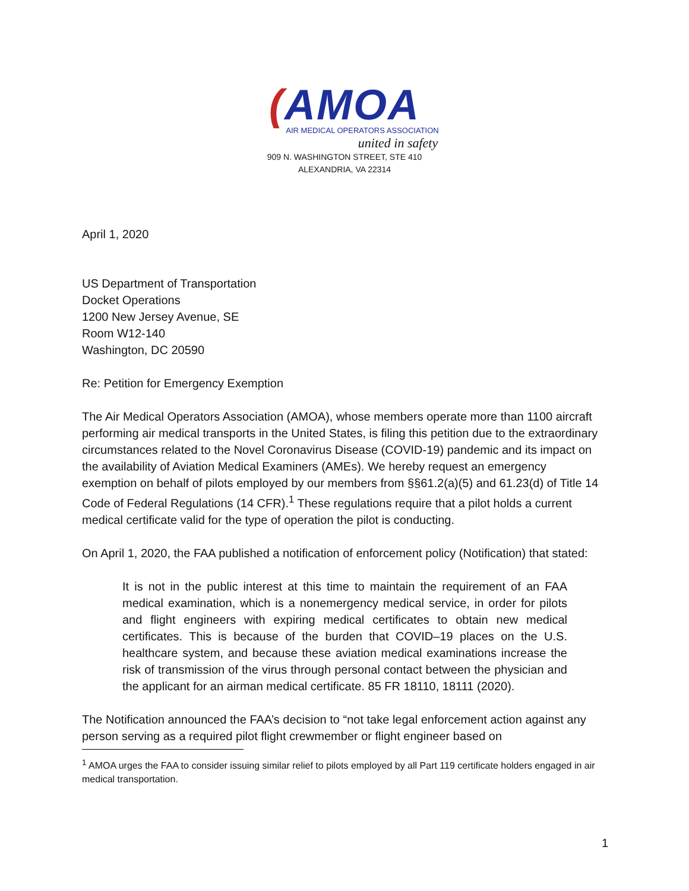(AMOA
AIR MEDICAL OPERATORS ASSOCIATION
united in safety
909 N. WASHINGTON STREET, STE 410
ALEXANDRIA, VA 22314
April 1, 2020
US Department of Transportation
Docket Operations
1200 New Jersey Avenue, SE
Room W12-140
Washington, DC 20590
Re: Petition for Emergency Exemption
The Air Medical Operators Association (AMOA), whose members operate more than 1100 aircraft performing air medical transports in the United States, is filing this petition due to the extraordinary circumstances related to the Novel Coronavirus Disease (COVID-19) pandemic and its impact on the availability of Aviation Medical Examiners (AMEs). We hereby request an emergency exemption on behalf of pilots employed by our members from §§61.2(a)(5) and 61.23(d) of Title 14 Code of Federal Regulations (14 CFR).<sup>1</sup> These regulations require that a pilot holds a current medical certificate valid for the type of operation the pilot is conducting.
On April 1, 2020, the FAA published a notification of enforcement policy (Notification) that stated:
It is not in the public interest at this time to maintain the requirement of an FAA medical examination, which is a nonemergency medical service, in order for pilots and flight engineers with expiring medical certificates to obtain new medical certificates. This is because of the burden that COVID–19 places on the U.S. healthcare system, and because these aviation medical examinations increase the risk of transmission of the virus through personal contact between the physician and the applicant for an airman medical certificate. 85 FR 18110, 18111 (2020).
The Notification announced the FAA’s decision to “not take legal enforcement action against any person serving as a required pilot flight crewmember or flight engineer based on
<sup>1</sup> AMOA urges the FAA to consider issuing similar relief to pilots employed by all Part 119 certificate holders engaged in air medical transportation.
1